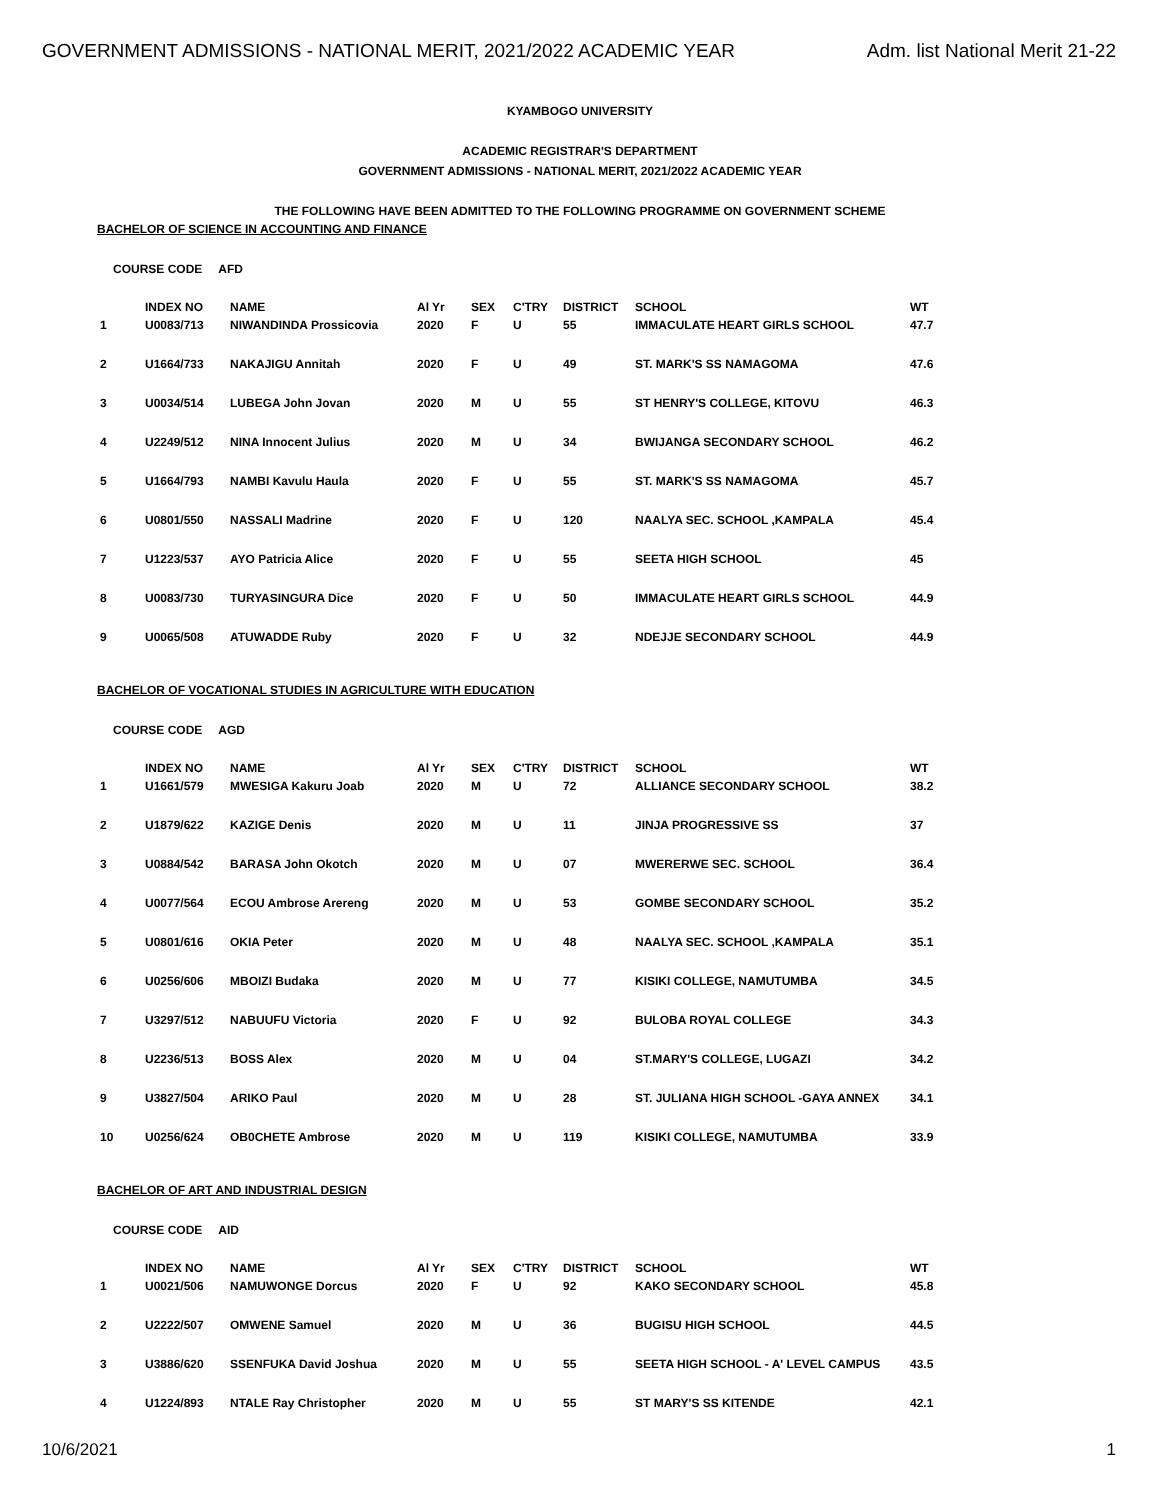GOVERNMENT ADMISSIONS - NATIONAL MERIT, 2021/2022 ACADEMIC YEAR Adm. list National Merit 21-22
KYAMBOGO UNIVERSITY
ACADEMIC REGISTRAR'S DEPARTMENT
GOVERNMENT ADMISSIONS - NATIONAL MERIT, 2021/2022 ACADEMIC YEAR
THE FOLLOWING HAVE BEEN ADMITTED TO THE FOLLOWING PROGRAMME ON GOVERNMENT SCHEME
BACHELOR OF SCIENCE IN ACCOUNTING AND FINANCE
COURSE CODE AFD
| | INDEX NO | NAME | Al Yr | SEX | C'TRY | DISTRICT | SCHOOL | WT |
| --- | --- | --- | --- | --- | --- | --- | --- | --- |
| 1 | U0083/713 | NIWANDINDA Prossicovia | 2020 | F | U | 55 | IMMACULATE HEART GIRLS SCHOOL | 47.7 |
| 2 | U1664/733 | NAKAJIGU Annitah | 2020 | F | U | 49 | ST. MARK'S SS NAMAGOMA | 47.6 |
| 3 | U0034/514 | LUBEGA John Jovan | 2020 | M | U | 55 | ST HENRY'S COLLEGE, KITOVU | 46.3 |
| 4 | U2249/512 | NINA Innocent Julius | 2020 | M | U | 34 | BWIJANGA SECONDARY SCHOOL | 46.2 |
| 5 | U1664/793 | NAMBI Kavulu Haula | 2020 | F | U | 55 | ST. MARK'S SS NAMAGOMA | 45.7 |
| 6 | U0801/550 | NASSALI Madrine | 2020 | F | U | 120 | NAALYA SEC. SCHOOL ,KAMPALA | 45.4 |
| 7 | U1223/537 | AYO Patricia Alice | 2020 | F | U | 55 | SEETA HIGH SCHOOL | 45 |
| 8 | U0083/730 | TURYASINGURA Dice | 2020 | F | U | 50 | IMMACULATE HEART GIRLS SCHOOL | 44.9 |
| 9 | U0065/508 | ATUWADDE Ruby | 2020 | F | U | 32 | NDEJJE SECONDARY SCHOOL | 44.9 |
BACHELOR OF VOCATIONAL STUDIES IN AGRICULTURE WITH EDUCATION
COURSE CODE AGD
| | INDEX NO | NAME | Al Yr | SEX | C'TRY | DISTRICT | SCHOOL | WT |
| --- | --- | --- | --- | --- | --- | --- | --- | --- |
| 1 | U1661/579 | MWESIGA Kakuru Joab | 2020 | M | U | 72 | ALLIANCE SECONDARY SCHOOL | 38.2 |
| 2 | U1879/622 | KAZIGE Denis | 2020 | M | U | 11 | JINJA PROGRESSIVE SS | 37 |
| 3 | U0884/542 | BARASA John Okotch | 2020 | M | U | 07 | MWERERWE SEC. SCHOOL | 36.4 |
| 4 | U0077/564 | ECOU Ambrose Arereng | 2020 | M | U | 53 | GOMBE SECONDARY SCHOOL | 35.2 |
| 5 | U0801/616 | OKIA Peter | 2020 | M | U | 48 | NAALYA SEC. SCHOOL ,KAMPALA | 35.1 |
| 6 | U0256/606 | MBOIZI Budaka | 2020 | M | U | 77 | KISIKI COLLEGE, NAMUTUMBA | 34.5 |
| 7 | U3297/512 | NABUUFU Victoria | 2020 | F | U | 92 | BULOBA ROYAL COLLEGE | 34.3 |
| 8 | U2236/513 | BOSS Alex | 2020 | M | U | 04 | ST.MARY'S COLLEGE, LUGAZI | 34.2 |
| 9 | U3827/504 | ARIKO Paul | 2020 | M | U | 28 | ST. JULIANA HIGH SCHOOL -GAYA ANNEX | 34.1 |
| 10 | U0256/624 | OB0CHETE Ambrose | 2020 | M | U | 119 | KISIKI COLLEGE, NAMUTUMBA | 33.9 |
BACHELOR OF ART AND INDUSTRIAL DESIGN
COURSE CODE AID
| | INDEX NO | NAME | Al Yr | SEX | C'TRY | DISTRICT | SCHOOL | WT |
| --- | --- | --- | --- | --- | --- | --- | --- | --- |
| 1 | U0021/506 | NAMUWONGE Dorcus | 2020 | F | U | 92 | KAKO SECONDARY SCHOOL | 45.8 |
| 2 | U2222/507 | OMWENE Samuel | 2020 | M | U | 36 | BUGISU HIGH SCHOOL | 44.5 |
| 3 | U3886/620 | SSENFUKA David Joshua | 2020 | M | U | 55 | SEETA HIGH SCHOOL - A' LEVEL CAMPUS | 43.5 |
| 4 | U1224/893 | NTALE Ray Christopher | 2020 | M | U | 55 | ST MARY'S SS KITENDE | 42.1 |
10/6/2021 1